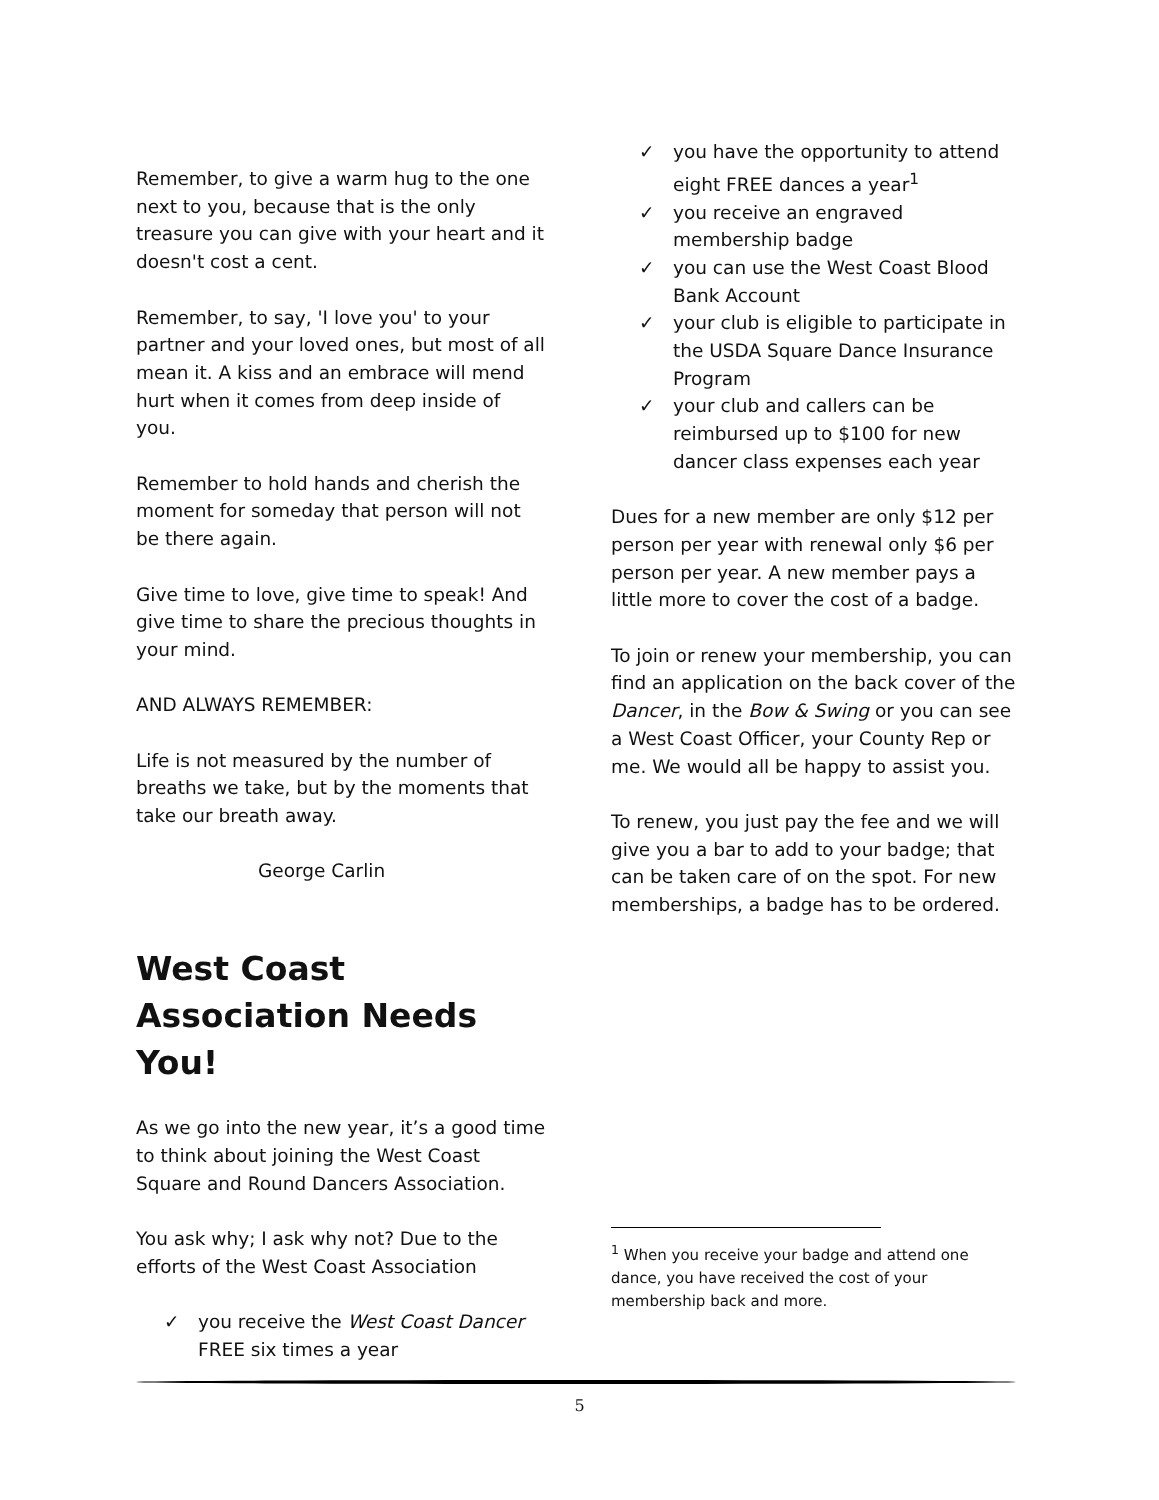Remember, to give a warm hug to the one next to you, because that is the only treasure you can give with your heart and it doesn't cost a cent.
Remember, to say, 'I love you' to your partner and your loved ones, but most of all mean it. A kiss and an embrace will mend hurt when it comes from deep inside of you.
Remember to hold hands and cherish the moment for someday that person will not be there again.
Give time to love, give time to speak! And give time to share the precious thoughts in your mind.
AND ALWAYS REMEMBER:
Life is not measured by the number of breaths we take, but by the moments that take our breath away.
George Carlin
West Coast Association Needs You!
As we go into the new year, it’s a good time to think about joining the West Coast Square and Round Dancers Association.
You ask why; I ask why not? Due to the efforts of the West Coast Association
✓ you receive the West Coast Dancer FREE six times a year
✓ you have the opportunity to attend eight FREE dances a year<sup>1</sup>
✓ you receive an engraved membership badge
✓ you can use the West Coast Blood Bank Account
✓ your club is eligible to participate in the USDA Square Dance Insurance Program
✓ your club and callers can be reimbursed up to $100 for new dancer class expenses each year
Dues for a new member are only $12 per person per year with renewal only $6 per person per year. A new member pays a little more to cover the cost of a badge.
To join or renew your membership, you can find an application on the back cover of the Dancer, in the Bow & Swing or you can see a West Coast Officer, your County Rep or me. We would all be happy to assist you.
To renew, you just pay the fee and we will give you a bar to add to your badge; that can be taken care of on the spot. For new memberships, a badge has to be ordered.
<sup>1</sup> When you receive your badge and attend one dance, you have received the cost of your membership back and more.
5